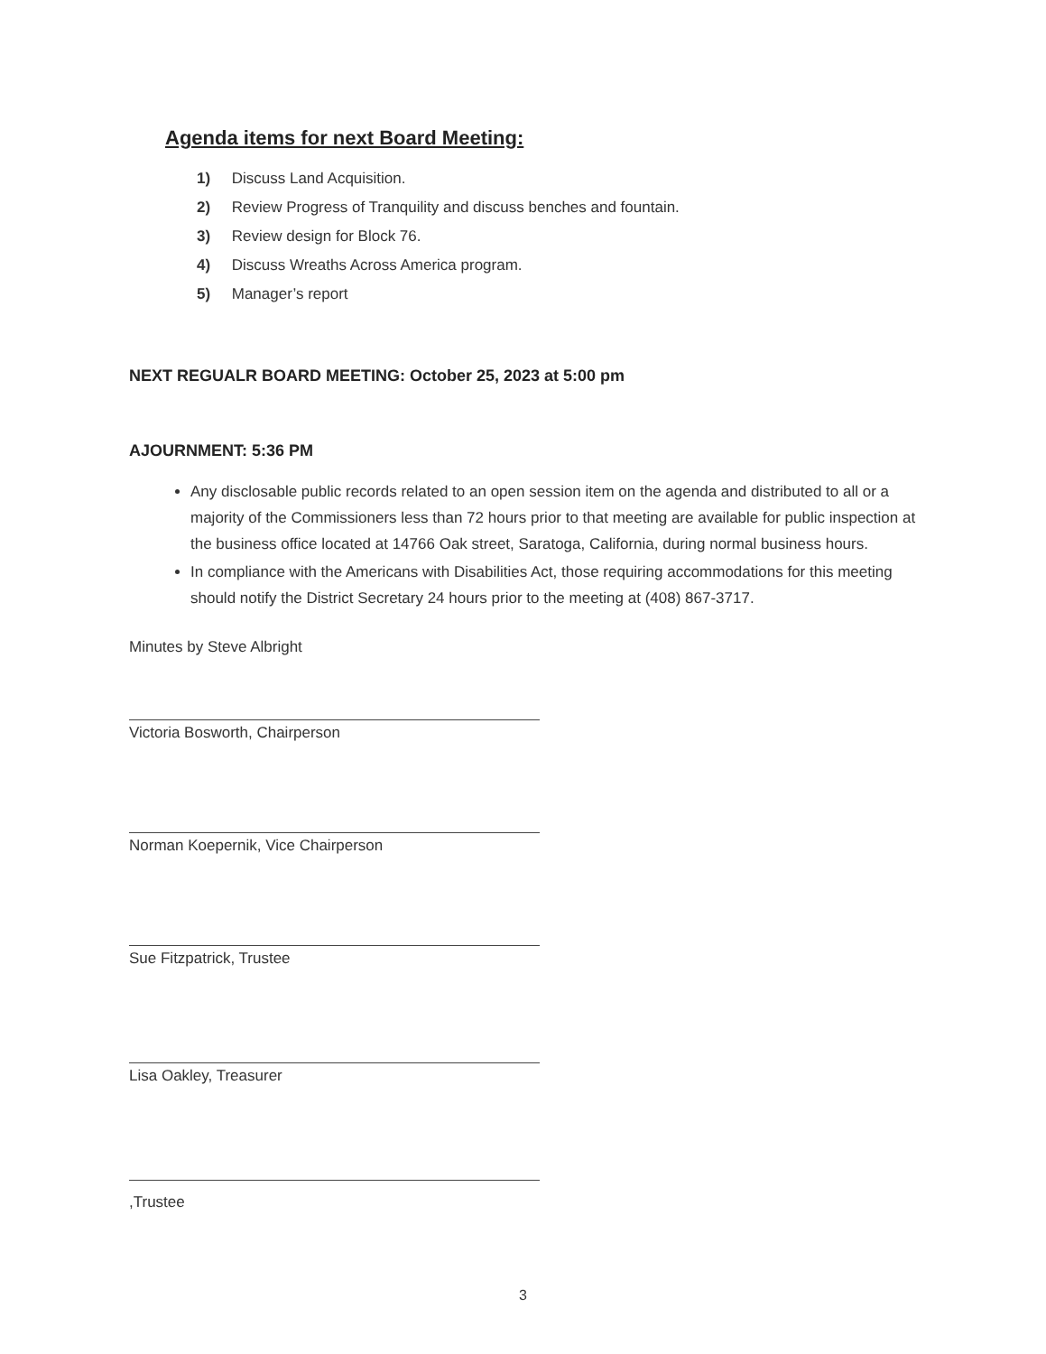Agenda items for next Board Meeting:
1) Discuss Land Acquisition.
2) Review Progress of Tranquility and discuss benches and fountain.
3) Review design for Block 76.
4) Discuss Wreaths Across America program.
5) Manager’s report
NEXT REGUALR BOARD MEETING: October 25, 2023 at 5:00 pm
AJOURNMENT: 5:36 PM
Any disclosable public records related to an open session item on the agenda and distributed to all or a majority of the Commissioners less than 72 hours prior to that meeting are available for public inspection at the business office located at 14766 Oak street, Saratoga, California, during normal business hours.
In compliance with the Americans with Disabilities Act, those requiring accommodations for this meeting should notify the District Secretary 24 hours prior to the meeting at (408) 867-3717.
Minutes by Steve Albright
Victoria Bosworth, Chairperson
Norman Koepernik, Vice Chairperson
Sue Fitzpatrick, Trustee
Lisa Oakley, Treasurer
,Trustee
3